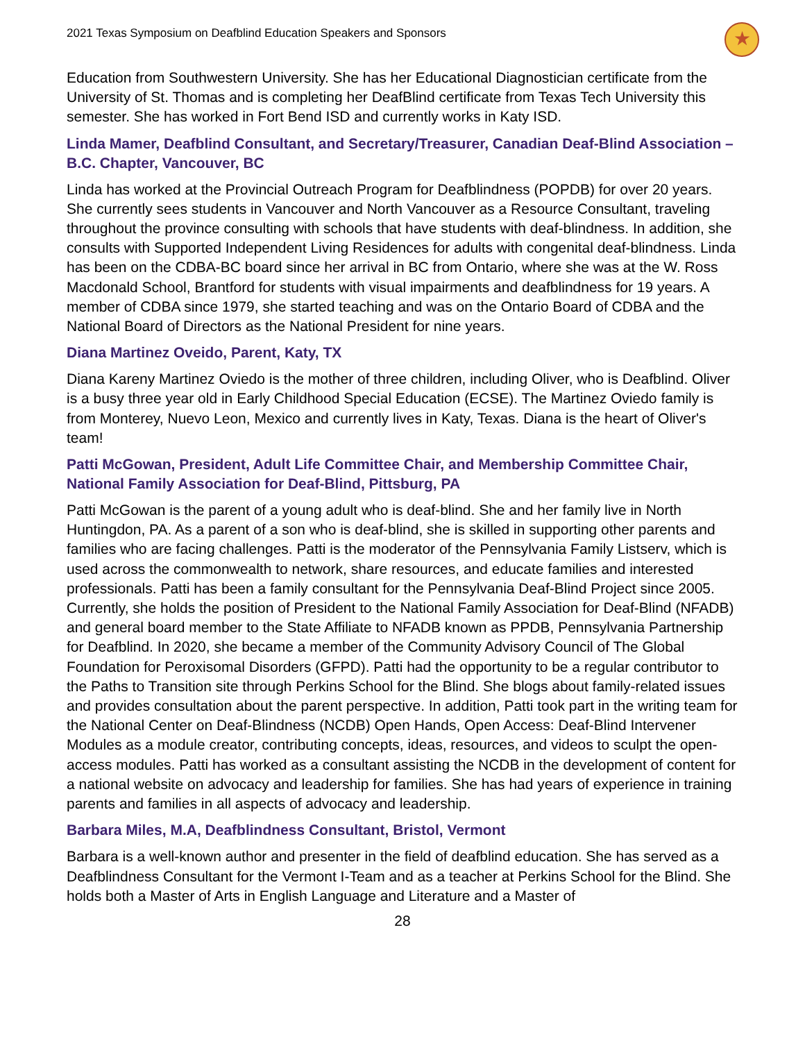2021 Texas Symposium on Deafblind Education Speakers and Sponsors ★
Education from Southwestern University. She has her Educational Diagnostician certificate from the University of St. Thomas and is completing her DeafBlind certificate from Texas Tech University this semester. She has worked in Fort Bend ISD and currently works in Katy ISD.
Linda Mamer, Deafblind Consultant, and Secretary/Treasurer, Canadian Deaf-Blind Association – B.C. Chapter, Vancouver, BC
Linda has worked at the Provincial Outreach Program for Deafblindness (POPDB) for over 20 years. She currently sees students in Vancouver and North Vancouver as a Resource Consultant, traveling throughout the province consulting with schools that have students with deaf-blindness. In addition, she consults with Supported Independent Living Residences for adults with congenital deaf-blindness. Linda has been on the CDBA-BC board since her arrival in BC from Ontario, where she was at the W. Ross Macdonald School, Brantford for students with visual impairments and deafblindness for 19 years. A member of CDBA since 1979, she started teaching and was on the Ontario Board of CDBA and the National Board of Directors as the National President for nine years.
Diana Martinez Oveido, Parent, Katy, TX
Diana Kareny Martinez Oviedo is the mother of three children, including Oliver, who is Deafblind. Oliver is a busy three year old in Early Childhood Special Education (ECSE). The Martinez Oviedo family is from Monterey, Nuevo Leon, Mexico and currently lives in Katy, Texas. Diana is the heart of Oliver's team!
Patti McGowan, President, Adult Life Committee Chair, and Membership Committee Chair, National Family Association for Deaf-Blind, Pittsburg, PA
Patti McGowan is the parent of a young adult who is deaf-blind. She and her family live in North Huntingdon, PA. As a parent of a son who is deaf-blind, she is skilled in supporting other parents and families who are facing challenges. Patti is the moderator of the Pennsylvania Family Listserv, which is used across the commonwealth to network, share resources, and educate families and interested professionals. Patti has been a family consultant for the Pennsylvania Deaf-Blind Project since 2005. Currently, she holds the position of President to the National Family Association for Deaf-Blind (NFADB) and general board member to the State Affiliate to NFADB known as PPDB, Pennsylvania Partnership for Deafblind. In 2020, she became a member of the Community Advisory Council of The Global Foundation for Peroxisomal Disorders (GFPD). Patti had the opportunity to be a regular contributor to the Paths to Transition site through Perkins School for the Blind. She blogs about family-related issues and provides consultation about the parent perspective. In addition, Patti took part in the writing team for the National Center on Deaf-Blindness (NCDB) Open Hands, Open Access: Deaf-Blind Intervener Modules as a module creator, contributing concepts, ideas, resources, and videos to sculpt the open-access modules. Patti has worked as a consultant assisting the NCDB in the development of content for a national website on advocacy and leadership for families. She has had years of experience in training parents and families in all aspects of advocacy and leadership.
Barbara Miles, M.A, Deafblindness Consultant, Bristol, Vermont
Barbara is a well-known author and presenter in the field of deafblind education. She has served as a Deafblindness Consultant for the Vermont I-Team and as a teacher at Perkins School for the Blind. She holds both a Master of Arts in English Language and Literature and a Master of
28